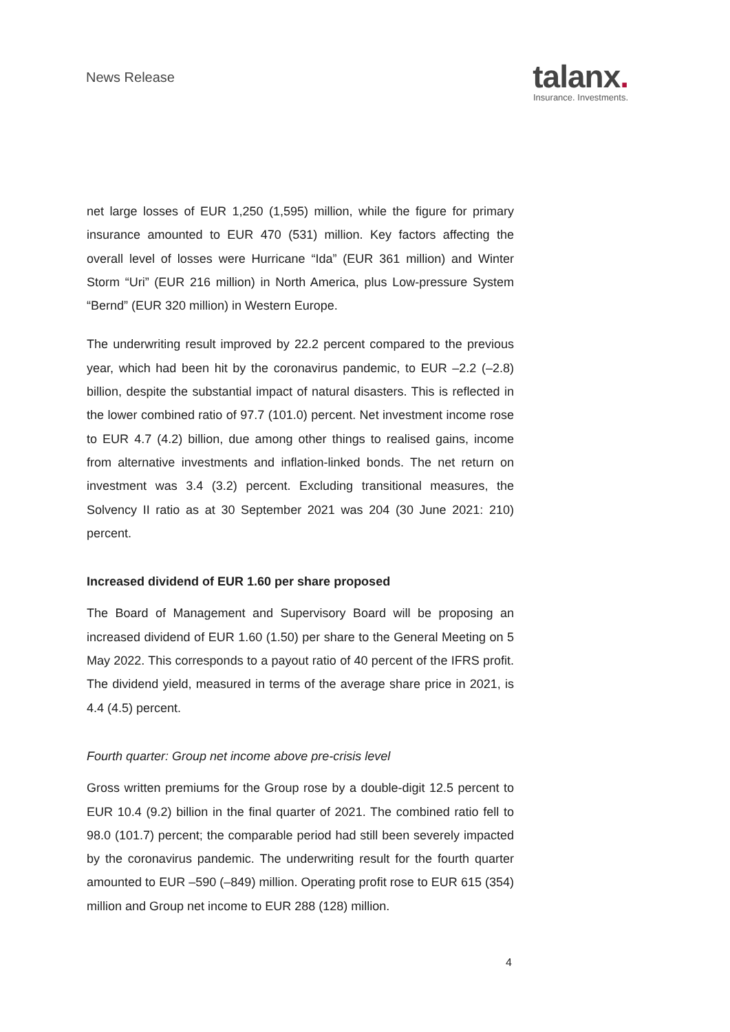News Release
talanx.
Insurance. Investments.
net large losses of EUR 1,250 (1,595) million, while the figure for primary insurance amounted to EUR 470 (531) million. Key factors affecting the overall level of losses were Hurricane “Ida” (EUR 361 million) and Winter Storm “Uri” (EUR 216 million) in North America, plus Low-pressure System “Bernd” (EUR 320 million) in Western Europe.
The underwriting result improved by 22.2 percent compared to the previous year, which had been hit by the coronavirus pandemic, to EUR –2.2 (–2.8) billion, despite the substantial impact of natural disasters. This is reflected in the lower combined ratio of 97.7 (101.0) percent. Net investment income rose to EUR 4.7 (4.2) billion, due among other things to realised gains, income from alternative investments and inflation-linked bonds. The net return on investment was 3.4 (3.2) percent. Excluding transitional measures, the Solvency II ratio as at 30 September 2021 was 204 (30 June 2021: 210) percent.
Increased dividend of EUR 1.60 per share proposed
The Board of Management and Supervisory Board will be proposing an increased dividend of EUR 1.60 (1.50) per share to the General Meeting on 5 May 2022. This corresponds to a payout ratio of 40 percent of the IFRS profit. The dividend yield, measured in terms of the average share price in 2021, is 4.4 (4.5) percent.
Fourth quarter: Group net income above pre-crisis level
Gross written premiums for the Group rose by a double-digit 12.5 percent to EUR 10.4 (9.2) billion in the final quarter of 2021. The combined ratio fell to 98.0 (101.7) percent; the comparable period had still been severely impacted by the coronavirus pandemic. The underwriting result for the fourth quarter amounted to EUR –590 (–849) million. Operating profit rose to EUR 615 (354) million and Group net income to EUR 288 (128) million.
4